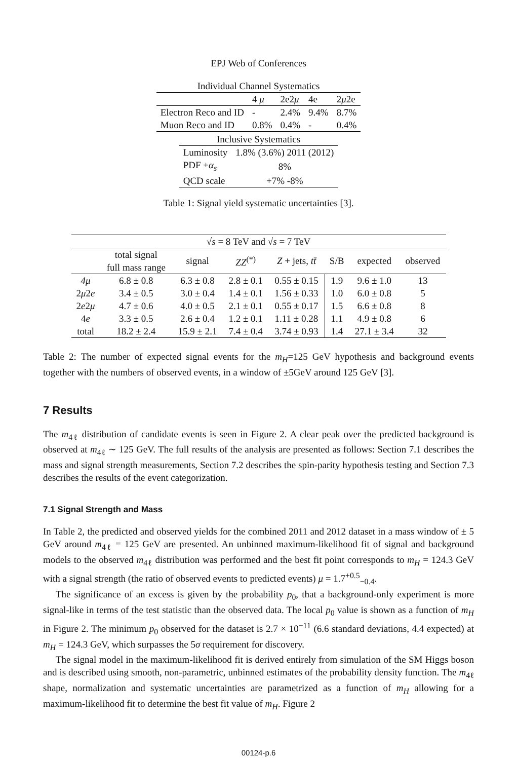EPJ Web of Conferences
| Individual Channel Systematics | | | | |
| | 4 μ | 2e2 μ | 4e | 2 μ 2e |
| Electron Reco and ID | - | 2.4% | 9.4% | 8.7% |
| Muon Reco and ID | 0.8% | 0.4% | - | 0.4% |
| Inclusive Systematics | |
| Luminosity | 1.8% (3.6%) 2011 (2012) |
| PDF + α<sub>s</sub> | 8% |
| QCD scale | +7% -8% |
Table 1: Signal yield systematic uncertainties [3].
| √ s = 8 TeV and √ s = 7 TeV | | | | | | | |
| | total signal full mass range | signal | ZZ<sup>(*)</sup> | Z + jets, tt̄ | S/B | expected | observed |
| 4μ | 6.8 ± 0.8 | 6.3 ± 0.8 | 2.8 ± 0.1 | 0.55 ± 0.15 | 1.9 | 9.6 ± 1.0 | 13 |
| 2 μ 2 e | 3.4 ± 0.5 | 3.0 ± 0.4 | 1.4 ± 0.1 | 1.56 ± 0.33 | 1.0 | 6.0 ± 0.8 | 5 |
| 2 e 2 μ | 4.7 ± 0.6 | 4.0 ± 0.5 | 2.1 ± 0.1 | 0.55 ± 0.17 | 1.5 | 6.6 ± 0.8 | 8 |
| 4 e | 3.3 ± 0.5 | 2.6 ± 0.4 | 1.2 ± 0.1 | 1.11 ± 0.28 | 1.1 | 4.9 ± 0.8 | 6 |
| total | 18.2 ± 2.4 | 15.9 ± 2.1 | 7.4 ± 0.4 | 3.74 ± 0.93 | 1.4 | 27.1 ± 3.4 | 32 |
Table 2: The number of expected signal events for the m<sub>H</sub>=125 GeV hypothesis and background events together with the numbers of observed events, in a window of ±5GeV around 125 GeV [3].
7 Results
The m<sub>4ℓ</sub> distribution of candidate events is seen in Figure 2. A clear peak over the predicted background is observed at m<sub>4ℓ</sub> ∼ 125 GeV. The full results of the analysis are presented as follows: Section 7.1 describes the mass and signal strength measurements, Section 7.2 describes the spin-parity hypothesis testing and Section 7.3 describes the results of the event categorization.
7.1 Signal Strength and Mass
In Table 2, the predicted and observed yields for the combined 2011 and 2012 dataset in a mass window of ± 5 GeV around m<sub>4ℓ</sub> = 125 GeV are presented. An unbinned maximum-likelihood fit of signal and background models to the observed m<sub>4ℓ</sub> distribution was performed and the best fit point corresponds to m<sub>H</sub> = 124.3 GeV with a signal strength (the ratio of observed events to predicted events) μ = 1.7<sup>+0.5</sup><sub>−0.4</sub>.
The significance of an excess is given by the probability p<sub>0</sub>, that a background-only experiment is more signal-like in terms of the test statistic than the observed data. The local p<sub>0</sub> value is shown as a function of m<sub>H</sub> in Figure 2. The minimum p<sub>0</sub> observed for the dataset is 2.7 × 10<sup>−11</sup> (6.6 standard deviations, 4.4 expected) at m<sub>H</sub> = 124.3 GeV, which surpasses the 5σ requirement for discovery.
The signal model in the maximum-likelihood fit is derived entirely from simulation of the SM Higgs boson and is described using smooth, non-parametric, unbinned estimates of the probability density function. The m<sub>4ℓ</sub> shape, normalization and systematic uncertainties are parametrized as a function of m<sub>H</sub> allowing for a maximum-likelihood fit to determine the best fit value of m<sub>H</sub>. Figure 2
00124-p.6